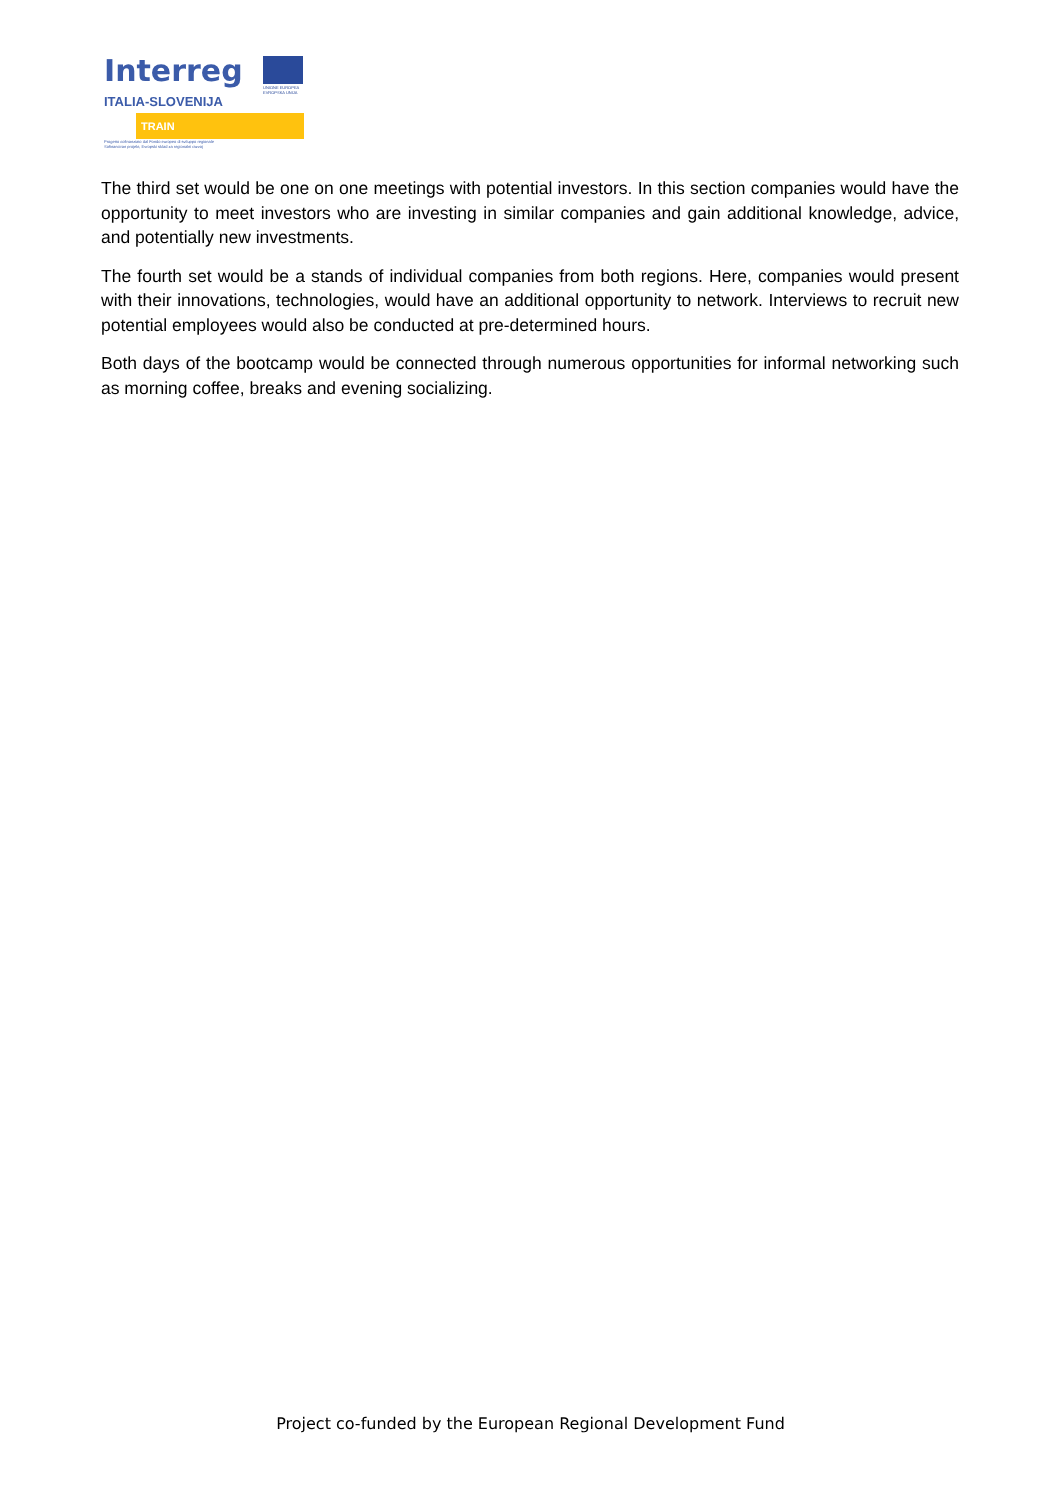Interreg
UNIONE EUROPEA EVROPSKA UNIJA
ITALIA-SLOVENIJA
TRAIN
Progetto cofinanziato dal Fondo europeo di sviluppo regionale
Sofinanciran projekt, Evropski sklad za regionalni razvoj
The third set would be one on one meetings with potential investors. In this section companies would have the opportunity to meet investors who are investing in similar companies and gain additional knowledge, advice, and potentially new investments.
The fourth set would be a stands of individual companies from both regions. Here, companies would present with their innovations, technologies, would have an additional opportunity to network. Interviews to recruit new potential employees would also be conducted at pre-determined hours.
Both days of the bootcamp would be connected through numerous opportunities for informal networking such as morning coffee, breaks and evening socializing.
Project co-funded by the European Regional Development Fund